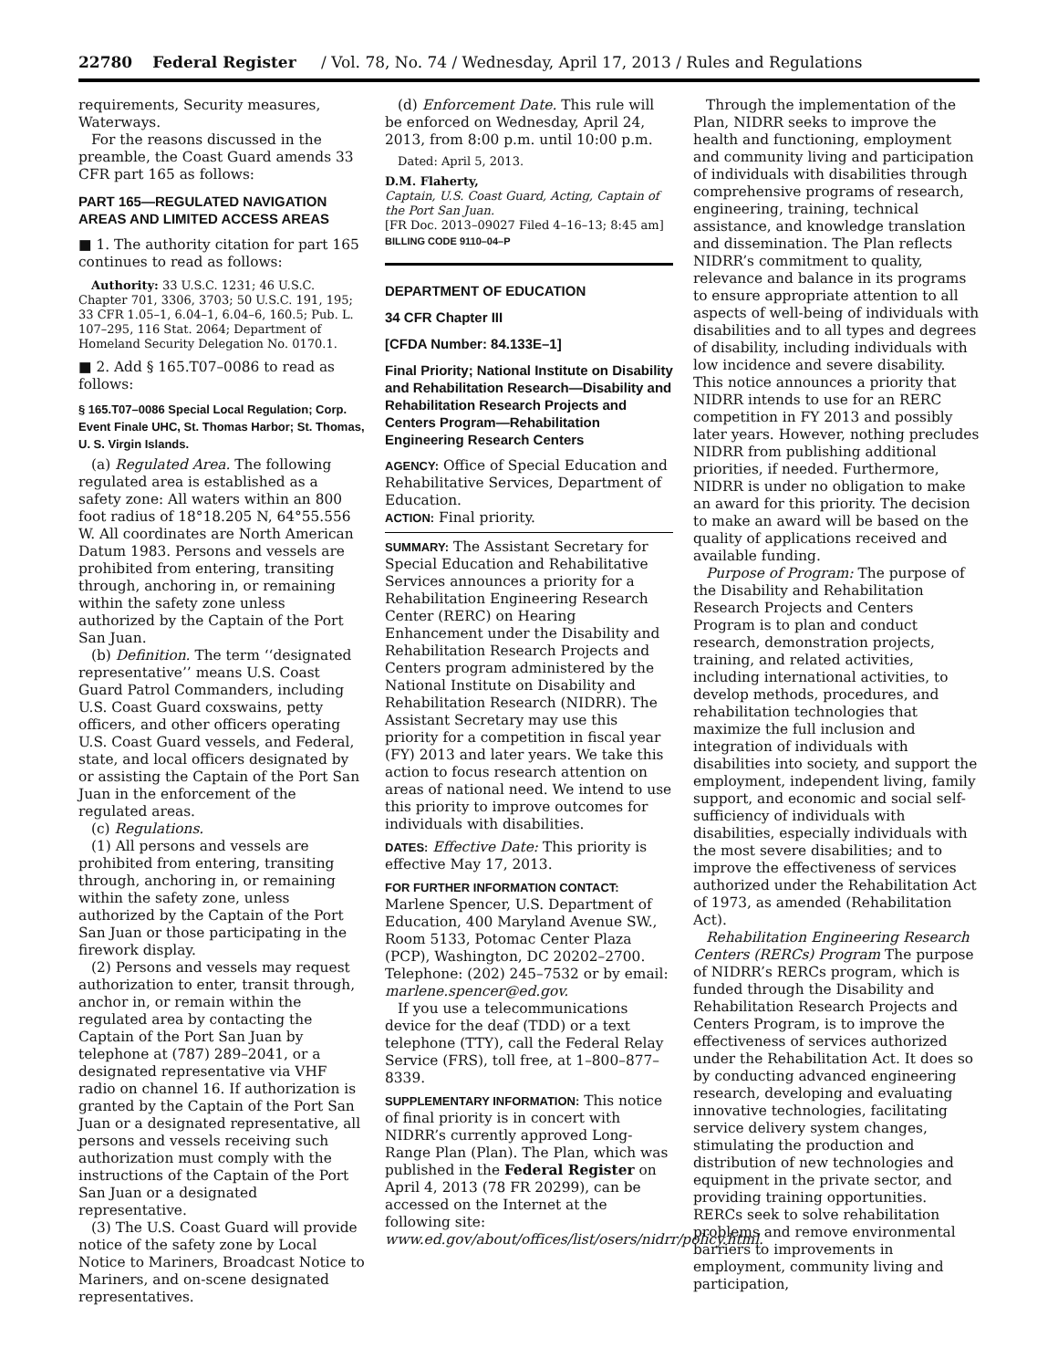22780 Federal Register / Vol. 78, No. 74 / Wednesday, April 17, 2013 / Rules and Regulations
requirements, Security measures, Waterways.
For the reasons discussed in the preamble, the Coast Guard amends 33 CFR part 165 as follows:
PART 165—REGULATED NAVIGATION AREAS AND LIMITED ACCESS AREAS
■ 1. The authority citation for part 165 continues to read as follows:
Authority: 33 U.S.C. 1231; 46 U.S.C. Chapter 701, 3306, 3703; 50 U.S.C. 191, 195; 33 CFR 1.05–1, 6.04–1, 6.04–6, 160.5; Pub. L. 107–295, 116 Stat. 2064; Department of Homeland Security Delegation No. 0170.1.
■ 2. Add § 165.T07–0086 to read as follows:
§ 165.T07–0086 Special Local Regulation; Corp. Event Finale UHC, St. Thomas Harbor; St. Thomas, U. S. Virgin Islands.
(a) Regulated Area. The following regulated area is established as a safety zone: All waters within an 800 foot radius of 18°18.205 N, 64°55.556 W. All coordinates are North American Datum 1983. Persons and vessels are prohibited from entering, transiting through, anchoring in, or remaining within the safety zone unless authorized by the Captain of the Port San Juan.
(b) Definition. The term ‘‘designated representative’’ means U.S. Coast Guard Patrol Commanders, including U.S. Coast Guard coxswains, petty officers, and other officers operating U.S. Coast Guard vessels, and Federal, state, and local officers designated by or assisting the Captain of the Port San Juan in the enforcement of the regulated areas.
(c) Regulations.
(1) All persons and vessels are prohibited from entering, transiting through, anchoring in, or remaining within the safety zone, unless authorized by the Captain of the Port San Juan or those participating in the firework display.
(2) Persons and vessels may request authorization to enter, transit through, anchor in, or remain within the regulated area by contacting the Captain of the Port San Juan by telephone at (787) 289–2041, or a designated representative via VHF radio on channel 16. If authorization is granted by the Captain of the Port San Juan or a designated representative, all persons and vessels receiving such authorization must comply with the instructions of the Captain of the Port San Juan or a designated representative.
(3) The U.S. Coast Guard will provide notice of the safety zone by Local Notice to Mariners, Broadcast Notice to Mariners, and on-scene designated representatives.
(d) Enforcement Date. This rule will be enforced on Wednesday, April 24, 2013, from 8:00 p.m. until 10:00 p.m.
Dated: April 5, 2013.
D.M. Flaherty,
Captain, U.S. Coast Guard, Acting, Captain of the Port San Juan.
[FR Doc. 2013–09027 Filed 4–16–13; 8:45 am]
BILLING CODE 9110–04–P
DEPARTMENT OF EDUCATION
34 CFR Chapter III
[CFDA Number: 84.133E–1]
Final Priority; National Institute on Disability and Rehabilitation Research—Disability and Rehabilitation Research Projects and Centers Program—Rehabilitation Engineering Research Centers
AGENCY: Office of Special Education and Rehabilitative Services, Department of Education.
ACTION: Final priority.
SUMMARY: The Assistant Secretary for Special Education and Rehabilitative Services announces a priority for a Rehabilitation Engineering Research Center (RERC) on Hearing Enhancement under the Disability and Rehabilitation Research Projects and Centers program administered by the National Institute on Disability and Rehabilitation Research (NIDRR). The Assistant Secretary may use this priority for a competition in fiscal year (FY) 2013 and later years. We take this action to focus research attention on areas of national need. We intend to use this priority to improve outcomes for individuals with disabilities.
DATES: Effective Date: This priority is effective May 17, 2013.
FOR FURTHER INFORMATION CONTACT: Marlene Spencer, U.S. Department of Education, 400 Maryland Avenue SW., Room 5133, Potomac Center Plaza (PCP), Washington, DC 20202–2700. Telephone: (202) 245–7532 or by email: marlene.spencer@ed.gov.
If you use a telecommunications device for the deaf (TDD) or a text telephone (TTY), call the Federal Relay Service (FRS), toll free, at 1–800–877–8339.
SUPPLEMENTARY INFORMATION: This notice of final priority is in concert with NIDRR’s currently approved Long-Range Plan (Plan). The Plan, which was published in the Federal Register on April 4, 2013 (78 FR 20299), can be accessed on the Internet at the following site: www.ed.gov/about/offices/list/osers/nidrr/policy.html.
Through the implementation of the Plan, NIDRR seeks to improve the health and functioning, employment and community living and participation of individuals with disabilities through comprehensive programs of research, engineering, training, technical assistance, and knowledge translation and dissemination. The Plan reflects NIDRR’s commitment to quality, relevance and balance in its programs to ensure appropriate attention to all aspects of well-being of individuals with disabilities and to all types and degrees of disability, including individuals with low incidence and severe disability. This notice announces a priority that NIDRR intends to use for an RERC competition in FY 2013 and possibly later years. However, nothing precludes NIDRR from publishing additional priorities, if needed. Furthermore, NIDRR is under no obligation to make an award for this priority. The decision to make an award will be based on the quality of applications received and available funding.
Purpose of Program: The purpose of the Disability and Rehabilitation Research Projects and Centers Program is to plan and conduct research, demonstration projects, training, and related activities, including international activities, to develop methods, procedures, and rehabilitation technologies that maximize the full inclusion and integration of individuals with disabilities into society, and support the employment, independent living, family support, and economic and social self-sufficiency of individuals with disabilities, especially individuals with the most severe disabilities; and to improve the effectiveness of services authorized under the Rehabilitation Act of 1973, as amended (Rehabilitation Act).
Rehabilitation Engineering Research Centers (RERCs) Program The purpose of NIDRR’s RERCs program, which is funded through the Disability and Rehabilitation Research Projects and Centers Program, is to improve the effectiveness of services authorized under the Rehabilitation Act. It does so by conducting advanced engineering research, developing and evaluating innovative technologies, facilitating service delivery system changes, stimulating the production and distribution of new technologies and equipment in the private sector, and providing training opportunities. RERCs seek to solve rehabilitation problems and remove environmental barriers to improvements in employment, community living and participation,